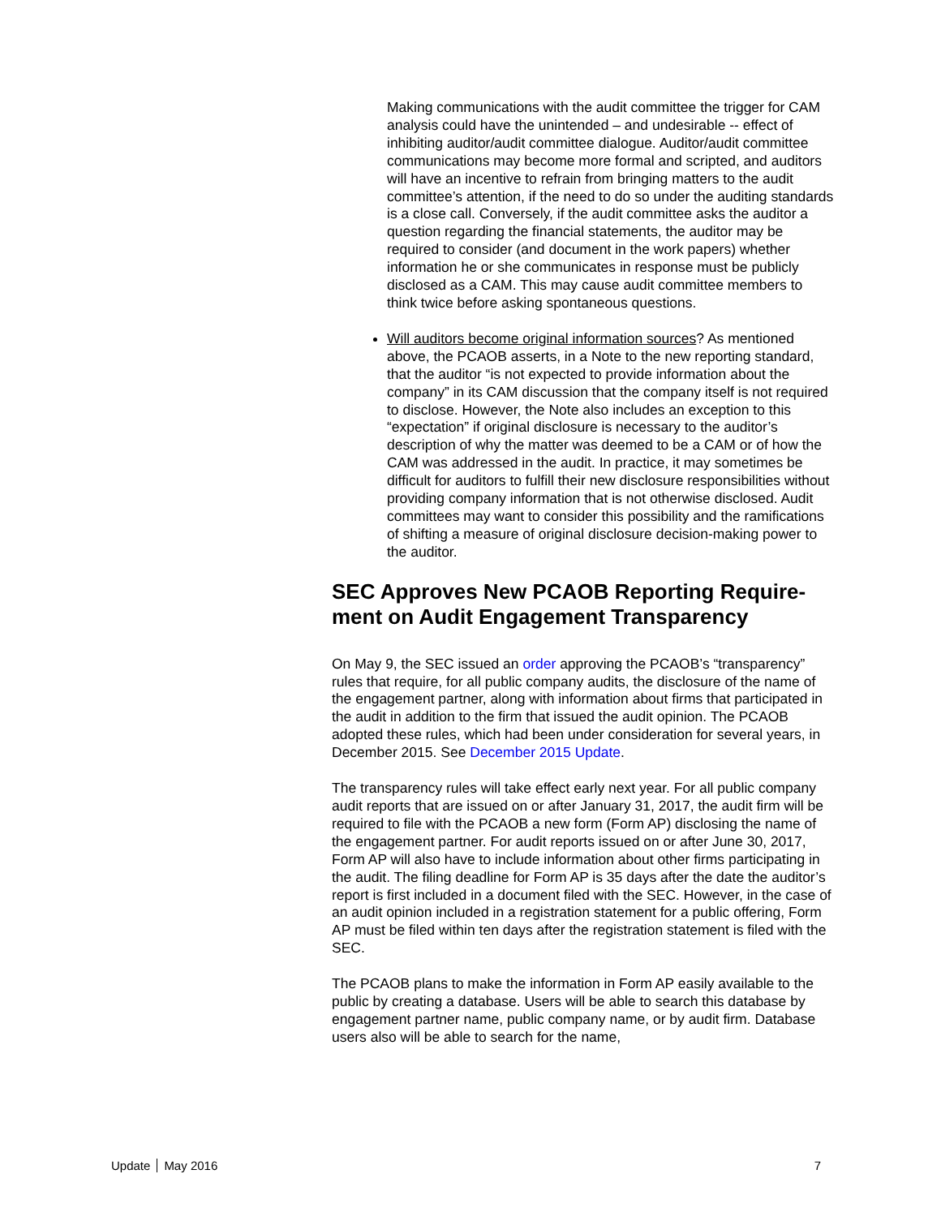Making communications with the audit committee the trigger for CAM analysis could have the unintended – and undesirable -- effect of inhibiting auditor/audit committee dialogue. Auditor/audit committee communications may become more formal and scripted, and auditors will have an incentive to refrain from bringing matters to the audit committee’s attention, if the need to do so under the auditing standards is a close call. Conversely, if the audit committee asks the auditor a question regarding the financial statements, the auditor may be required to consider (and document in the work papers) whether information he or she communicates in response must be publicly disclosed as a CAM. This may cause audit committee members to think twice before asking spontaneous questions.
Will auditors become original information sources? As mentioned above, the PCAOB asserts, in a Note to the new reporting standard, that the auditor “is not expected to provide information about the company” in its CAM discussion that the company itself is not required to disclose. However, the Note also includes an exception to this “expectation” if original disclosure is necessary to the auditor’s description of why the matter was deemed to be a CAM or of how the CAM was addressed in the audit. In practice, it may sometimes be difficult for auditors to fulfill their new disclosure responsibilities without providing company information that is not otherwise disclosed. Audit committees may want to consider this possibility and the ramifications of shifting a measure of original disclosure decision-making power to the auditor.
SEC Approves New PCAOB Reporting Require-ment on Audit Engagement Transparency
On May 9, the SEC issued an order approving the PCAOB’s “transparency” rules that require, for all public company audits, the disclosure of the name of the engagement partner, along with information about firms that participated in the audit in addition to the firm that issued the audit opinion. The PCAOB adopted these rules, which had been under consideration for several years, in December 2015. See December 2015 Update.
The transparency rules will take effect early next year. For all public company audit reports that are issued on or after January 31, 2017, the audit firm will be required to file with the PCAOB a new form (Form AP) disclosing the name of the engagement partner. For audit reports issued on or after June 30, 2017, Form AP will also have to include information about other firms participating in the audit. The filing deadline for Form AP is 35 days after the date the auditor’s report is first included in a document filed with the SEC. However, in the case of an audit opinion included in a registration statement for a public offering, Form AP must be filed within ten days after the registration statement is filed with the SEC.
The PCAOB plans to make the information in Form AP easily available to the public by creating a database. Users will be able to search this database by engagement partner name, public company name, or by audit firm. Database users also will be able to search for the name,
Update May 2016 7